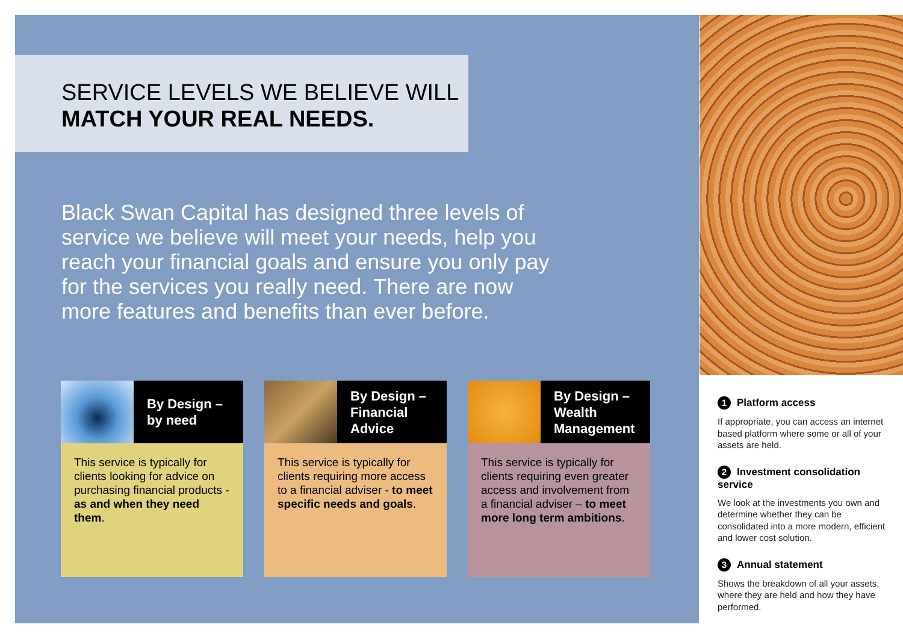SERVICE LEVELS WE BELIEVE WILL
MATCH YOUR REAL NEEDS.
Black Swan Capital has designed three levels of service we believe will meet your needs, help you reach your financial goals and ensure you only pay for the services you really need. There are now more features and benefits than ever before.
By Design –
by need
This service is typically for clients looking for advice on purchasing financial products - as and when they need them.
By Design –
Financial
Advice
This service is typically for clients requiring more access to a financial adviser - to meet specific needs and goals.
By Design –
Wealth
Management
This service is typically for clients requiring even greater access and involvement from a financial adviser – to meet more long term ambitions.
1 Platform access
If appropriate, you can access an internet based platform where some or all of your assets are held.
2 Investment consolidation service
We look at the investments you own and determine whether they can be consolidated into a more modern, efficient and lower cost solution.
3 Annual statement
Shows the breakdown of all your assets, where they are held and how they have performed.